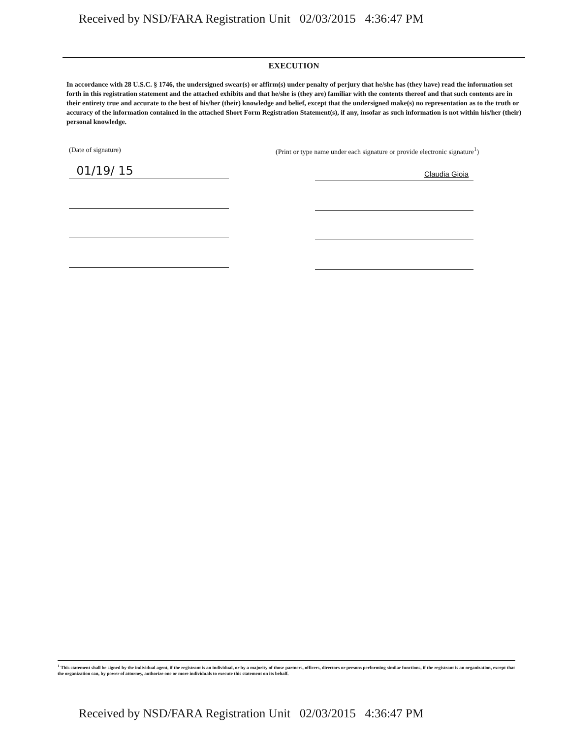Received by NSD/FARA Registration Unit 02/03/2015 4:36:47 PM
EXECUTION
In accordance with 28 U.S.C. § 1746, the undersigned swear(s) or affirm(s) under penalty of perjury that he/she has (they have) read the information set forth in this registration statement and the attached exhibits and that he/she is (they are) familiar with the contents thereof and that such contents are in their entirety true and accurate to the best of his/her (their) knowledge and belief, except that the undersigned make(s) no representation as to the truth or accuracy of the information contained in the attached Short Form Registration Statement(s), if any, insofar as such information is not within his/her (their) personal knowledge.
(Date of signature)
01/19/ 15
(Print or type name under each signature or provide electronic signature<sup>1</sup>)
Claudia Gioia
<sup>1</sup> This statement shall be signed by the individual agent, if the registrant is an individual, or by a majority of those partners, officers, directors or persons performing similar functions, if the registrant is an organization, except that the organization can, by power of attorney, authorize one or more individuals to execute this statement on its behalf.
Received by NSD/FARA Registration Unit 02/03/2015 4:36:47 PM